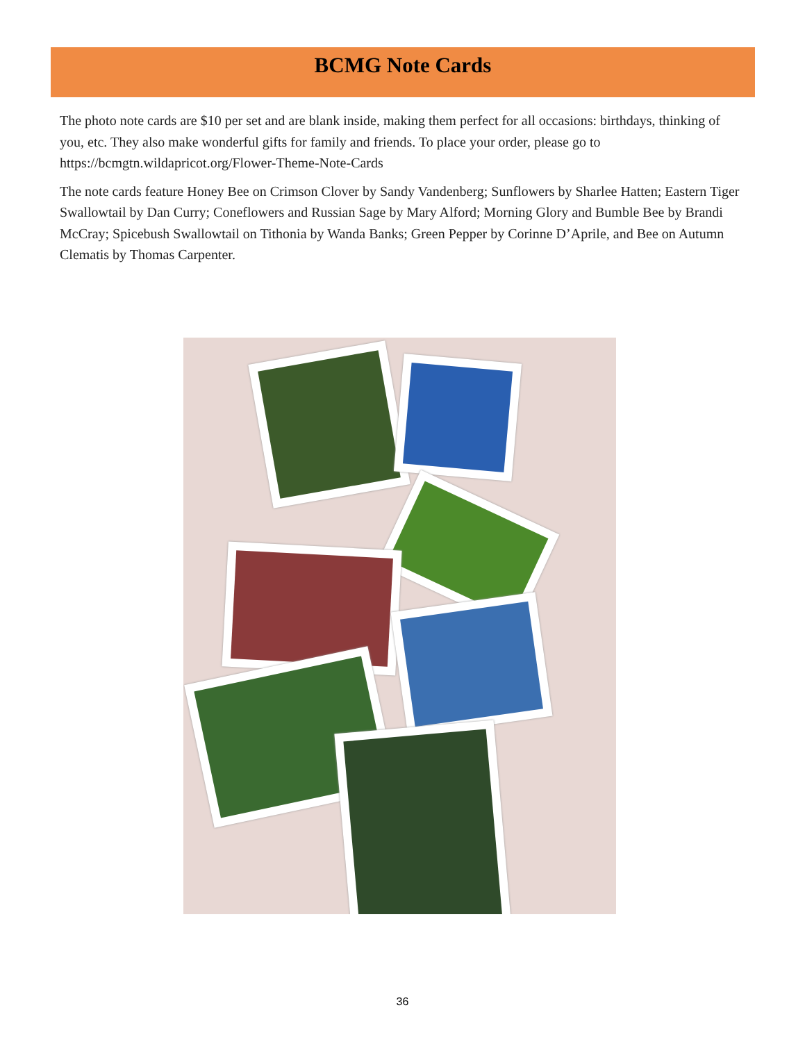BCMG Note Cards
The photo note cards are $10 per set and are blank inside, making them perfect for all occasions: birthdays, thinking of you, etc. They also make wonderful gifts for family and friends. To place your order, please go to https://bcmgtn.wildapricot.org/Flower-Theme-Note-Cards
The note cards feature Honey Bee on Crimson Clover by Sandy Vandenberg; Sunflowers by Sharlee Hatten; Eastern Tiger Swallowtail by Dan Curry; Coneflowers and Russian Sage by Mary Alford; Morning Glory and Bumble Bee by Brandi McCray; Spicebush Swallowtail on Tithonia by Wanda Banks; Green Pepper by Corinne D’Aprile, and Bee on Autumn Clematis by Thomas Carpenter.
36